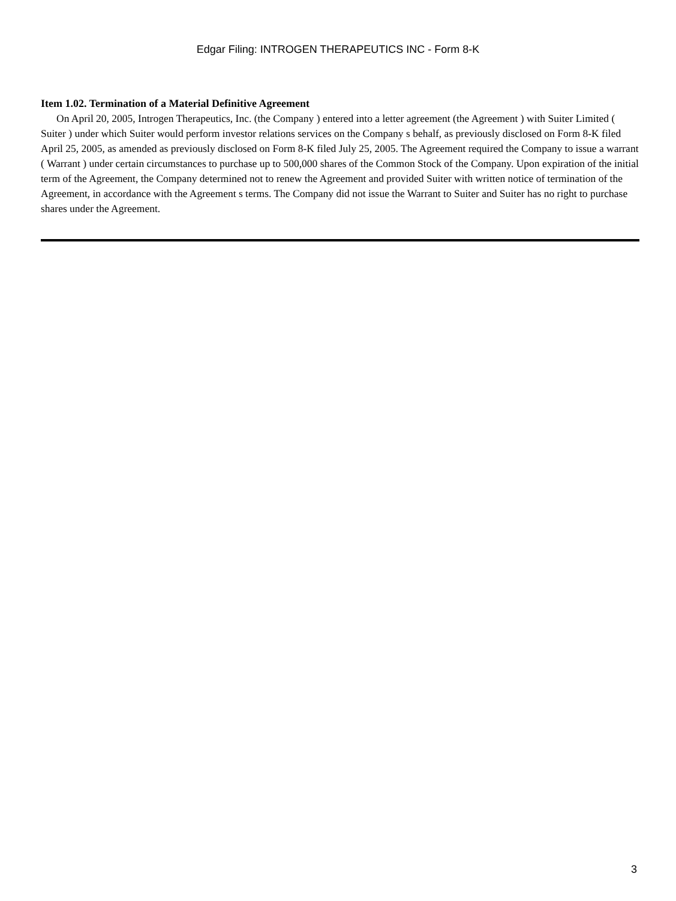Edgar Filing: INTROGEN THERAPEUTICS INC - Form 8-K
Item 1.02. Termination of a Material Definitive Agreement
On April 20, 2005, Introgen Therapeutics, Inc. (the Company ) entered into a letter agreement (the Agreement ) with Suiter Limited ( Suiter ) under which Suiter would perform investor relations services on the Company s behalf, as previously disclosed on Form 8-K filed April 25, 2005, as amended as previously disclosed on Form 8-K filed July 25, 2005. The Agreement required the Company to issue a warrant ( Warrant ) under certain circumstances to purchase up to 500,000 shares of the Common Stock of the Company. Upon expiration of the initial term of the Agreement, the Company determined not to renew the Agreement and provided Suiter with written notice of termination of the Agreement, in accordance with the Agreement s terms. The Company did not issue the Warrant to Suiter and Suiter has no right to purchase shares under the Agreement.
3